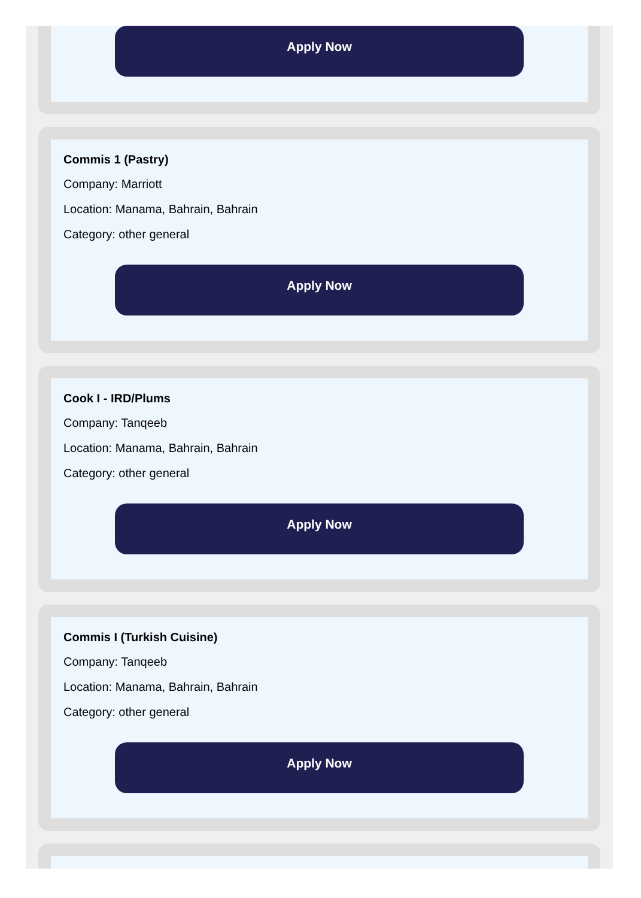Apply Now
Commis 1 (Pastry)
Company: Marriott
Location: Manama, Bahrain, Bahrain
Category: other general
Apply Now
Cook I - IRD/Plums
Company: Tanqeeb
Location: Manama, Bahrain, Bahrain
Category: other general
Apply Now
Commis I (Turkish Cuisine)
Company: Tanqeeb
Location: Manama, Bahrain, Bahrain
Category: other general
Apply Now